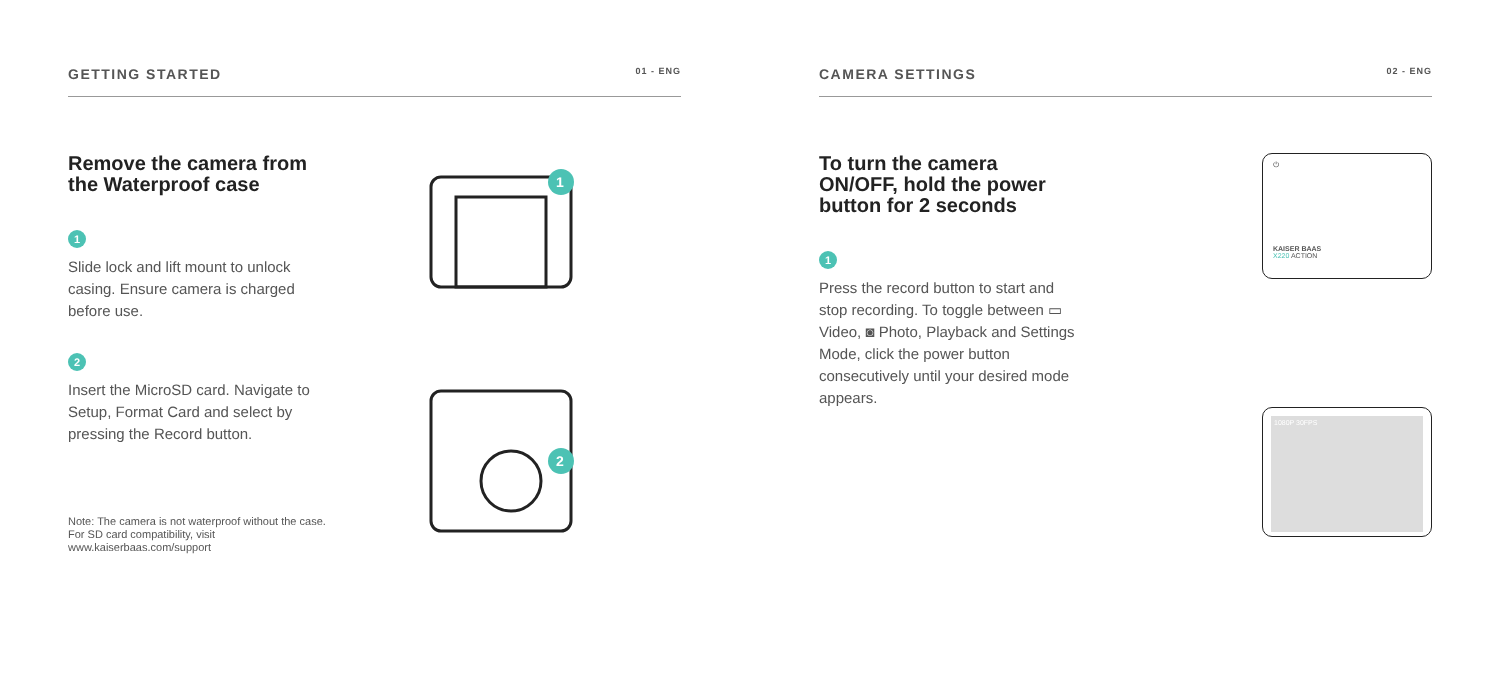GETTING STARTED 01 - ENG
Remove the camera from the Waterproof case
1
Slide lock and lift mount to unlock casing. Ensure camera is charged before use.
2
Insert the MicroSD card. Navigate to Setup, Format Card and select by pressing the Record button.
Note: The camera is not waterproof without the case. For SD card compatibility, visit www.kaiserbaas.com/support
1
2
CAMERA SETTINGS 02 - ENG
To turn the camera ON/OFF, hold the power button for 2 seconds
1
Press the record button to start and stop recording. To toggle between ▭ Video, ◙ Photo, Playback and Settings Mode, click the power button consecutively until your desired mode appears.
⏻
KAISER BAAS
X220 ACTION
1080P 30FPS